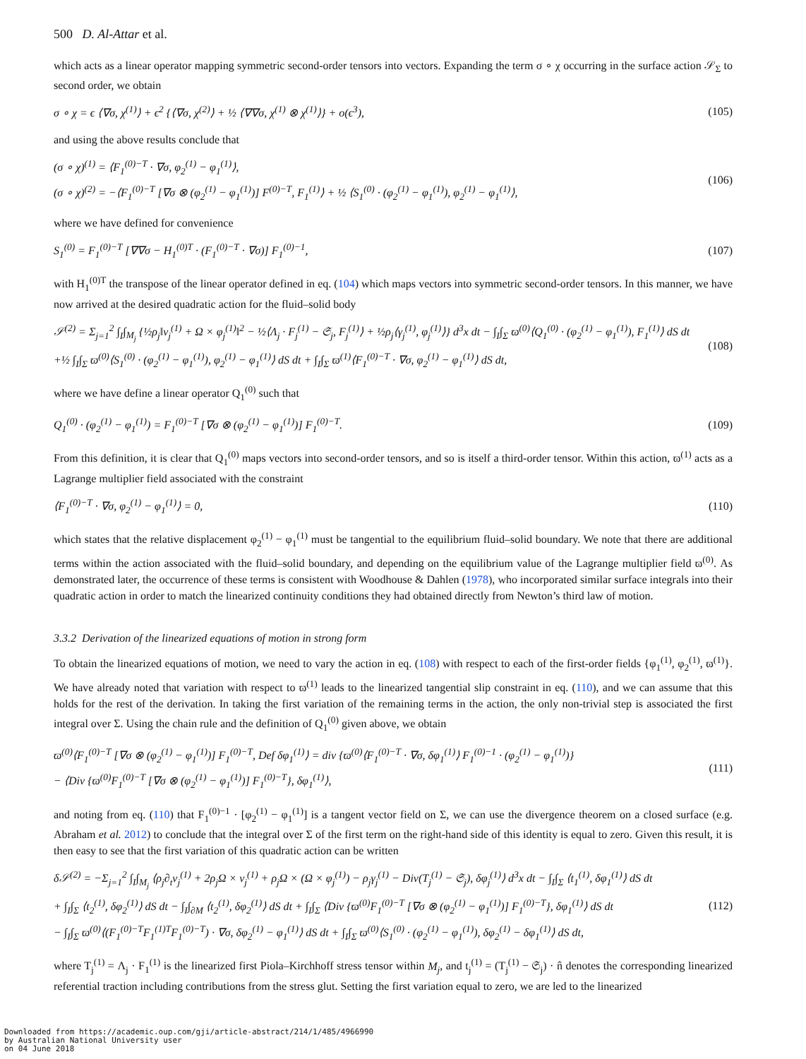500 D. Al-Attar et al.
which acts as a linear operator mapping symmetric second-order tensors into vectors. Expanding the term σ ∘ χ occurring in the surface action 𝒮<sub>Σ</sub> to second order, we obtain
σ ∘ χ = ϵ ⟨∇σ, χ<sup>(1)</sup>⟩ + ϵ<sup>2</sup> {⟨∇σ, χ<sup>(2)</sup>⟩ + ½ ⟨∇∇σ, χ<sup>(1)</sup> ⊗ χ<sup>(1)</sup>⟩} + o(ϵ<sup>3</sup>),
(105)
and using the above results conclude that
(σ ∘ χ)<sup>(1)</sup> = ⟨F<sub>1</sub><sup>(0)−T</sup> · ∇σ, φ<sub>2</sub><sup>(1)</sup> − φ<sub>1</sub><sup>(1)</sup>⟩,
(σ ∘ χ)<sup>(2)</sup> = −⟨F<sub>1</sub><sup>(0)−T</sup> [∇σ ⊗ (φ<sub>2</sub><sup>(1)</sup> − φ<sub>1</sub><sup>(1)</sup>)] F<sup>(0)−T</sup>, F<sub>1</sub><sup>(1)</sup>⟩ + ½ ⟨S<sub>1</sub><sup>(0)</sup> · (φ<sub>2</sub><sup>(1)</sup> − φ<sub>1</sub><sup>(1)</sup>), φ<sub>2</sub><sup>(1)</sup> − φ<sub>1</sub><sup>(1)</sup>⟩,
(106)
where we have defined for convenience
S<sub>1</sub><sup>(0)</sup> = F<sub>1</sub><sup>(0)−T</sup> [∇∇σ − H<sub>1</sub><sup>(0)T</sup> · (F<sub>1</sub><sup>(0)−T</sup> · ∇σ)] F<sub>1</sub><sup>(0)−1</sup>,
(107)
with H<sub>1</sub><sup>(0)T</sup> the transpose of the linear operator defined in eq. (104) which maps vectors into symmetric second-order tensors. In this manner, we have now arrived at the desired quadratic action for the fluid–solid body
𝒮<sup>(2)</sup> = Σ<sub>j=1</sub><sup>2</sup> ∫<sub>I</sub>∫<sub>M<sub>j</sub></sub> {½ρ<sub>j</sub>‖v<sub>j</sub><sup>(1)</sup> + Ω × φ<sub>j</sub><sup>(1)</sup>‖<sup>2</sup> − ½⟨Λ<sub>j</sub> · F<sub>j</sub><sup>(1)</sup> − 𝔖<sub>j</sub>, F<sub>j</sub><sup>(1)</sup>⟩ + ½ρ<sub>j</sub>⟨γ<sub>j</sub><sup>(1)</sup>, φ<sub>j</sub><sup>(1)</sup>⟩} d<sup>3</sup>x dt − ∫<sub>I</sub>∫<sub>Σ</sub> ϖ<sup>(0)</sup>⟨Q<sub>1</sub><sup>(0)</sup> · (φ<sub>2</sub><sup>(1)</sup> − φ<sub>1</sub><sup>(1)</sup>), F<sub>1</sub><sup>(1)</sup>⟩ dS dt
+½ ∫<sub>I</sub>∫<sub>Σ</sub> ϖ<sup>(0)</sup>⟨S<sub>1</sub><sup>(0)</sup> · (φ<sub>2</sub><sup>(1)</sup> − φ<sub>1</sub><sup>(1)</sup>), φ<sub>2</sub><sup>(1)</sup> − φ<sub>1</sub><sup>(1)</sup>⟩ dS dt + ∫<sub>I</sub>∫<sub>Σ</sub> ϖ<sup>(1)</sup>⟨F<sub>1</sub><sup>(0)−T</sup> · ∇σ, φ<sub>2</sub><sup>(1)</sup> − φ<sub>1</sub><sup>(1)</sup>⟩ dS dt,
(108)
where we have define a linear operator Q<sub>1</sub><sup>(0)</sup> such that
Q<sub>1</sub><sup>(0)</sup> · (φ<sub>2</sub><sup>(1)</sup> − φ<sub>1</sub><sup>(1)</sup>) = F<sub>1</sub><sup>(0)−T</sup> [∇σ ⊗ (φ<sub>2</sub><sup>(1)</sup> − φ<sub>1</sub><sup>(1)</sup>)] F<sub>1</sub><sup>(0)−T</sup>.
(109)
From this definition, it is clear that Q<sub>1</sub><sup>(0)</sup> maps vectors into second-order tensors, and so is itself a third-order tensor. Within this action, ϖ<sup>(1)</sup> acts as a Lagrange multiplier field associated with the constraint
⟨F<sub>1</sub><sup>(0)−T</sup> · ∇σ, φ<sub>2</sub><sup>(1)</sup> − φ<sub>1</sub><sup>(1)</sup>⟩ = 0,
(110)
which states that the relative displacement φ<sub>2</sub><sup>(1)</sup> − φ<sub>1</sub><sup>(1)</sup> must be tangential to the equilibrium fluid–solid boundary. We note that there are additional terms within the action associated with the fluid–solid boundary, and depending on the equilibrium value of the Lagrange multiplier field ϖ<sup>(0)</sup>. As demonstrated later, the occurrence of these terms is consistent with Woodhouse & Dahlen (1978), who incorporated similar surface integrals into their quadratic action in order to match the linearized continuity conditions they had obtained directly from Newton’s third law of motion.
3.3.2 Derivation of the linearized equations of motion in strong form
To obtain the linearized equations of motion, we need to vary the action in eq. (108) with respect to each of the first-order fields {φ<sub>1</sub><sup>(1)</sup>, φ<sub>2</sub><sup>(1)</sup>, ϖ<sup>(1)</sup>}. We have already noted that variation with respect to ϖ<sup>(1)</sup> leads to the linearized tangential slip constraint in eq. (110), and we can assume that this holds for the rest of the derivation. In taking the first variation of the remaining terms in the action, the only non-trivial step is associated the first integral over Σ. Using the chain rule and the definition of Q<sub>1</sub><sup>(0)</sup> given above, we obtain
ϖ<sup>(0)</sup>⟨F<sub>1</sub><sup>(0)−T</sup> [∇σ ⊗ (φ<sub>2</sub><sup>(1)</sup> − φ<sub>1</sub><sup>(1)</sup>)] F<sub>1</sub><sup>(0)−T</sup>, Def δφ<sub>1</sub><sup>(1)</sup>⟩ = div {ϖ<sup>(0)</sup>⟨F<sub>1</sub><sup>(0)−T</sup> · ∇σ, δφ<sub>1</sub><sup>(1)</sup>⟩ F<sub>1</sub><sup>(0)−1</sup> · (φ<sub>2</sub><sup>(1)</sup> − φ<sub>1</sub><sup>(1)</sup>)}
− ⟨Div {ϖ<sup>(0)</sup>F<sub>1</sub><sup>(0)−T</sup> [∇σ ⊗ (φ<sub>2</sub><sup>(1)</sup> − φ<sub>1</sub><sup>(1)</sup>)] F<sub>1</sub><sup>(0)−T</sup>}, δφ<sub>1</sub><sup>(1)</sup>⟩,
(111)
and noting from eq. (110) that F<sub>1</sub><sup>(0)−1</sup> · [φ<sub>2</sub><sup>(1)</sup> − φ<sub>1</sub><sup>(1)</sup>] is a tangent vector field on Σ, we can use the divergence theorem on a closed surface (e.g. Abraham et al. 2012) to conclude that the integral over Σ of the first term on the right-hand side of this identity is equal to zero. Given this result, it is then easy to see that the first variation of this quadratic action can be written
δ𝒮<sup>(2)</sup> = −Σ<sub>j=1</sub><sup>2</sup> ∫<sub>I</sub>∫<sub>M<sub>j</sub></sub> ⟨ρ<sub>j</sub>∂<sub>t</sub>v<sub>j</sub><sup>(1)</sup> + 2ρ<sub>j</sub>Ω × v<sub>j</sub><sup>(1)</sup> + ρ<sub>j</sub>Ω × (Ω × φ<sub>j</sub><sup>(1)</sup>) − ρ<sub>j</sub>γ<sub>j</sub><sup>(1)</sup> − Div(T<sub>j</sub><sup>(1)</sup> − 𝔖<sub>j</sub>), δφ<sub>j</sub><sup>(1)</sup>⟩ d<sup>3</sup>x dt − ∫<sub>I</sub>∫<sub>Σ</sub> ⟨t<sub>1</sub><sup>(1)</sup>, δφ<sub>1</sub><sup>(1)</sup>⟩ dS dt
+ ∫<sub>I</sub>∫<sub>Σ</sub> ⟨t<sub>2</sub><sup>(1)</sup>, δφ<sub>2</sub><sup>(1)</sup>⟩ dS dt − ∫<sub>I</sub>∫<sub>∂M</sub> ⟨t<sub>2</sub><sup>(1)</sup>, δφ<sub>2</sub><sup>(1)</sup>⟩ dS dt + ∫<sub>I</sub>∫<sub>Σ</sub> ⟨Div {ϖ<sup>(0)</sup>F<sub>1</sub><sup>(0)−T</sup> [∇σ ⊗ (φ<sub>2</sub><sup>(1)</sup> − φ<sub>1</sub><sup>(1)</sup>)] F<sub>1</sub><sup>(0)−T</sup>}, δφ<sub>1</sub><sup>(1)</sup>⟩ dS dt
− ∫<sub>I</sub>∫<sub>Σ</sub> ϖ<sup>(0)</sup>⟨(F<sub>1</sub><sup>(0)−T</sup>F<sub>1</sub><sup>(1)T</sup>F<sub>1</sub><sup>(0)−T</sup>) · ∇σ, δφ<sub>2</sub><sup>(1)</sup> − φ<sub>1</sub><sup>(1)</sup>⟩ dS dt + ∫<sub>I</sub>∫<sub>Σ</sub> ϖ<sup>(0)</sup>⟨S<sub>1</sub><sup>(0)</sup> · (φ<sub>2</sub><sup>(1)</sup> − φ<sub>1</sub><sup>(1)</sup>), δφ<sub>2</sub><sup>(1)</sup> − δφ<sub>1</sub><sup>(1)</sup>⟩ dS dt,
(112)
where T<sub>j</sub><sup>(1)</sup> = Λ<sub>j</sub> · F<sub>1</sub><sup>(1)</sup> is the linearized first Piola–Kirchhoff stress tensor within M<sub>j</sub>, and t<sub>j</sub><sup>(1)</sup> = (T<sub>j</sub><sup>(1)</sup> − 𝔖<sub>j</sub>) · n̂ denotes the corresponding linearized referential traction including contributions from the stress glut. Setting the first variation equal to zero, we are led to the linearized
Downloaded from https://academic.oup.com/gji/article-abstract/214/1/485/4966990
by Australian National University user
on 04 June 2018